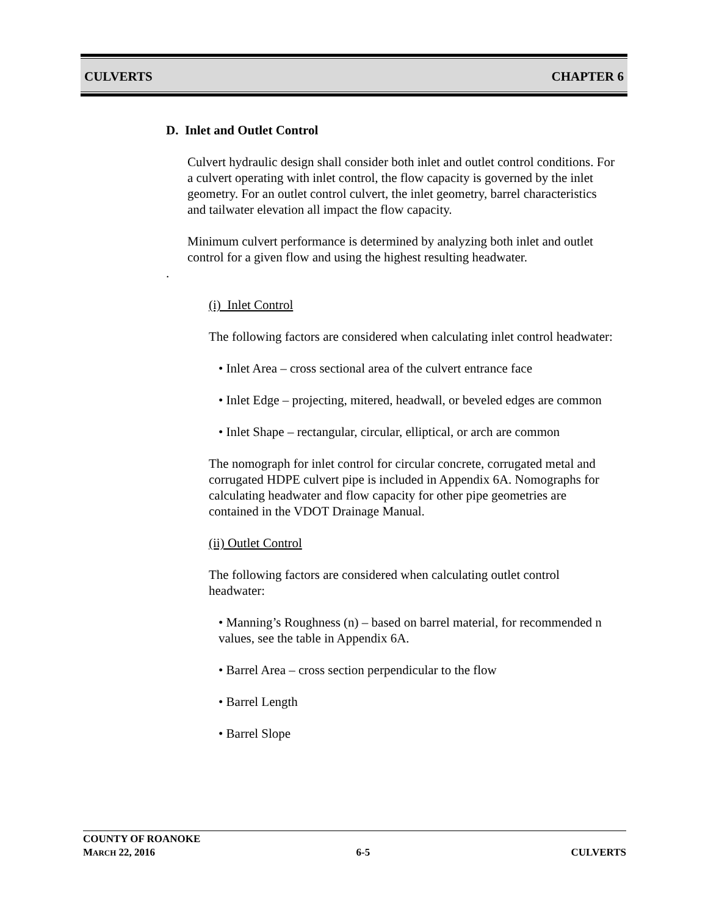CULVERTS CHAPTER 6
D. Inlet and Outlet Control
Culvert hydraulic design shall consider both inlet and outlet control conditions. For a culvert operating with inlet control, the flow capacity is governed by the inlet geometry. For an outlet control culvert, the inlet geometry, barrel characteristics and tailwater elevation all impact the flow capacity.
Minimum culvert performance is determined by analyzing both inlet and outlet control for a given flow and using the highest resulting headwater.
.
(i) Inlet Control
The following factors are considered when calculating inlet control headwater:
• Inlet Area – cross sectional area of the culvert entrance face
• Inlet Edge – projecting, mitered, headwall, or beveled edges are common
• Inlet Shape – rectangular, circular, elliptical, or arch are common
The nomograph for inlet control for circular concrete, corrugated metal and corrugated HDPE culvert pipe is included in Appendix 6A. Nomographs for calculating headwater and flow capacity for other pipe geometries are contained in the VDOT Drainage Manual.
(ii) Outlet Control
The following factors are considered when calculating outlet control headwater:
• Manning’s Roughness (n) – based on barrel material, for recommended n values, see the table in Appendix 6A.
• Barrel Area – cross section perpendicular to the flow
• Barrel Length
• Barrel Slope
COUNTY OF ROANOKE
MARCH 22, 2016 6-5 CULVERTS